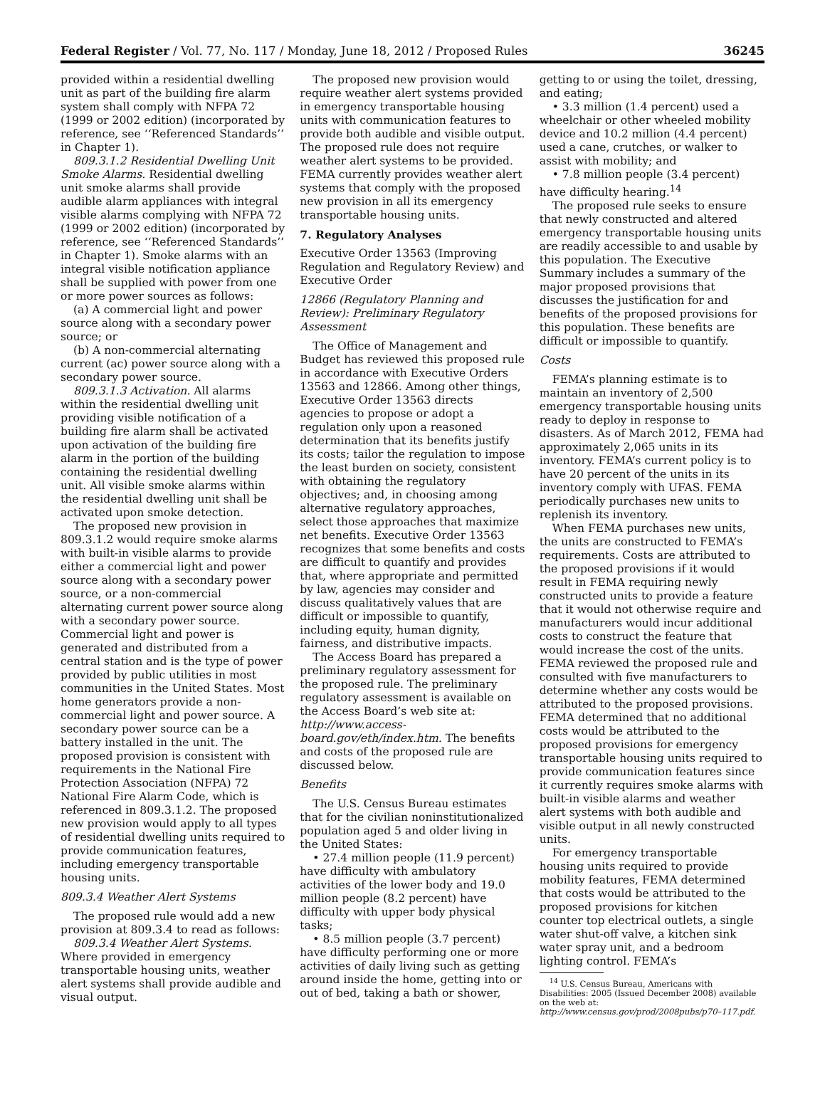Federal Register / Vol. 77, No. 117 / Monday, June 18, 2012 / Proposed Rules 36245
provided within a residential dwelling unit as part of the building fire alarm system shall comply with NFPA 72 (1999 or 2002 edition) (incorporated by reference, see ‘‘Referenced Standards’’ in Chapter 1).
809.3.1.2 Residential Dwelling Unit Smoke Alarms. Residential dwelling unit smoke alarms shall provide audible alarm appliances with integral visible alarms complying with NFPA 72 (1999 or 2002 edition) (incorporated by reference, see ‘‘Referenced Standards’’ in Chapter 1). Smoke alarms with an integral visible notification appliance shall be supplied with power from one or more power sources as follows:
(a) A commercial light and power source along with a secondary power source; or
(b) A non-commercial alternating current (ac) power source along with a secondary power source.
809.3.1.3 Activation. All alarms within the residential dwelling unit providing visible notification of a building fire alarm shall be activated upon activation of the building fire alarm in the portion of the building containing the residential dwelling unit. All visible smoke alarms within the residential dwelling unit shall be activated upon smoke detection.
The proposed new provision in 809.3.1.2 would require smoke alarms with built-in visible alarms to provide either a commercial light and power source along with a secondary power source, or a non-commercial alternating current power source along with a secondary power source. Commercial light and power is generated and distributed from a central station and is the type of power provided by public utilities in most communities in the United States. Most home generators provide a non-commercial light and power source. A secondary power source can be a battery installed in the unit. The proposed provision is consistent with requirements in the National Fire Protection Association (NFPA) 72 National Fire Alarm Code, which is referenced in 809.3.1.2. The proposed new provision would apply to all types of residential dwelling units required to provide communication features, including emergency transportable housing units.
809.3.4 Weather Alert Systems
The proposed rule would add a new provision at 809.3.4 to read as follows:
809.3.4 Weather Alert Systems. Where provided in emergency transportable housing units, weather alert systems shall provide audible and visual output.
The proposed new provision would require weather alert systems provided in emergency transportable housing units with communication features to provide both audible and visible output. The proposed rule does not require weather alert systems to be provided. FEMA currently provides weather alert systems that comply with the proposed new provision in all its emergency transportable housing units.
7. Regulatory Analyses
Executive Order 13563 (Improving Regulation and Regulatory Review) and Executive Order
12866 (Regulatory Planning and Review): Preliminary Regulatory Assessment
The Office of Management and Budget has reviewed this proposed rule in accordance with Executive Orders 13563 and 12866. Among other things, Executive Order 13563 directs agencies to propose or adopt a regulation only upon a reasoned determination that its benefits justify its costs; tailor the regulation to impose the least burden on society, consistent with obtaining the regulatory objectives; and, in choosing among alternative regulatory approaches, select those approaches that maximize net benefits. Executive Order 13563 recognizes that some benefits and costs are difficult to quantify and provides that, where appropriate and permitted by law, agencies may consider and discuss qualitatively values that are difficult or impossible to quantify, including equity, human dignity, fairness, and distributive impacts.
The Access Board has prepared a preliminary regulatory assessment for the proposed rule. The preliminary regulatory assessment is available on the Access Board’s web site at: http://www.access-board.gov/eth/index.htm. The benefits and costs of the proposed rule are discussed below.
Benefits
The U.S. Census Bureau estimates that for the civilian noninstitutionalized population aged 5 and older living in the United States:
• 27.4 million people (11.9 percent) have difficulty with ambulatory activities of the lower body and 19.0 million people (8.2 percent) have difficulty with upper body physical tasks;
• 8.5 million people (3.7 percent) have difficulty performing one or more activities of daily living such as getting around inside the home, getting into or out of bed, taking a bath or shower,
getting to or using the toilet, dressing, and eating;
• 3.3 million (1.4 percent) used a wheelchair or other wheeled mobility device and 10.2 million (4.4 percent) used a cane, crutches, or walker to assist with mobility; and
• 7.8 million people (3.4 percent) have difficulty hearing.<sup>14</sup>
The proposed rule seeks to ensure that newly constructed and altered emergency transportable housing units are readily accessible to and usable by this population. The Executive Summary includes a summary of the major proposed provisions that discusses the justification for and benefits of the proposed provisions for this population. These benefits are difficult or impossible to quantify.
Costs
FEMA’s planning estimate is to maintain an inventory of 2,500 emergency transportable housing units ready to deploy in response to disasters. As of March 2012, FEMA had approximately 2,065 units in its inventory. FEMA’s current policy is to have 20 percent of the units in its inventory comply with UFAS. FEMA periodically purchases new units to replenish its inventory.
When FEMA purchases new units, the units are constructed to FEMA’s requirements. Costs are attributed to the proposed provisions if it would result in FEMA requiring newly constructed units to provide a feature that it would not otherwise require and manufacturers would incur additional costs to construct the feature that would increase the cost of the units. FEMA reviewed the proposed rule and consulted with five manufacturers to determine whether any costs would be attributed to the proposed provisions. FEMA determined that no additional costs would be attributed to the proposed provisions for emergency transportable housing units required to provide communication features since it currently requires smoke alarms with built-in visible alarms and weather alert systems with both audible and visible output in all newly constructed units.
For emergency transportable housing units required to provide mobility features, FEMA determined that costs would be attributed to the proposed provisions for kitchen counter top electrical outlets, a single water shut-off valve, a kitchen sink water spray unit, and a bedroom lighting control. FEMA’s
<sup>14</sup> U.S. Census Bureau, Americans with Disabilities: 2005 (Issued December 2008) available on the web at: http://www.census.gov/prod/2008pubs/p70–117.pdf.